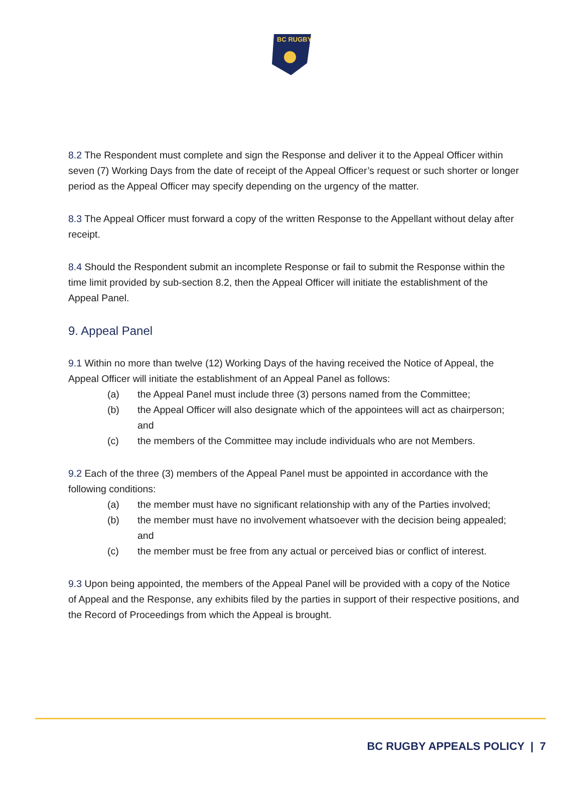BC RUGBY
8.2 The Respondent must complete and sign the Response and deliver it to the Appeal Officer within seven (7) Working Days from the date of receipt of the Appeal Officer’s request or such shorter or longer period as the Appeal Officer may specify depending on the urgency of the matter.
8.3 The Appeal Officer must forward a copy of the written Response to the Appellant without delay after receipt.
8.4 Should the Respondent submit an incomplete Response or fail to submit the Response within the time limit provided by sub-section 8.2, then the Appeal Officer will initiate the establishment of the Appeal Panel.
9. Appeal Panel
9.1 Within no more than twelve (12) Working Days of the having received the Notice of Appeal, the Appeal Officer will initiate the establishment of an Appeal Panel as follows:
(a) the Appeal Panel must include three (3) persons named from the Committee;
(b) the Appeal Officer will also designate which of the appointees will act as chairperson; and
(c) the members of the Committee may include individuals who are not Members.
9.2 Each of the three (3) members of the Appeal Panel must be appointed in accordance with the following conditions:
(a) the member must have no significant relationship with any of the Parties involved;
(b) the member must have no involvement whatsoever with the decision being appealed; and
(c) the member must be free from any actual or perceived bias or conflict of interest.
9.3 Upon being appointed, the members of the Appeal Panel will be provided with a copy of the Notice of Appeal and the Response, any exhibits filed by the parties in support of their respective positions, and the Record of Proceedings from which the Appeal is brought.
BC RUGBY APPEALS POLICY | 7